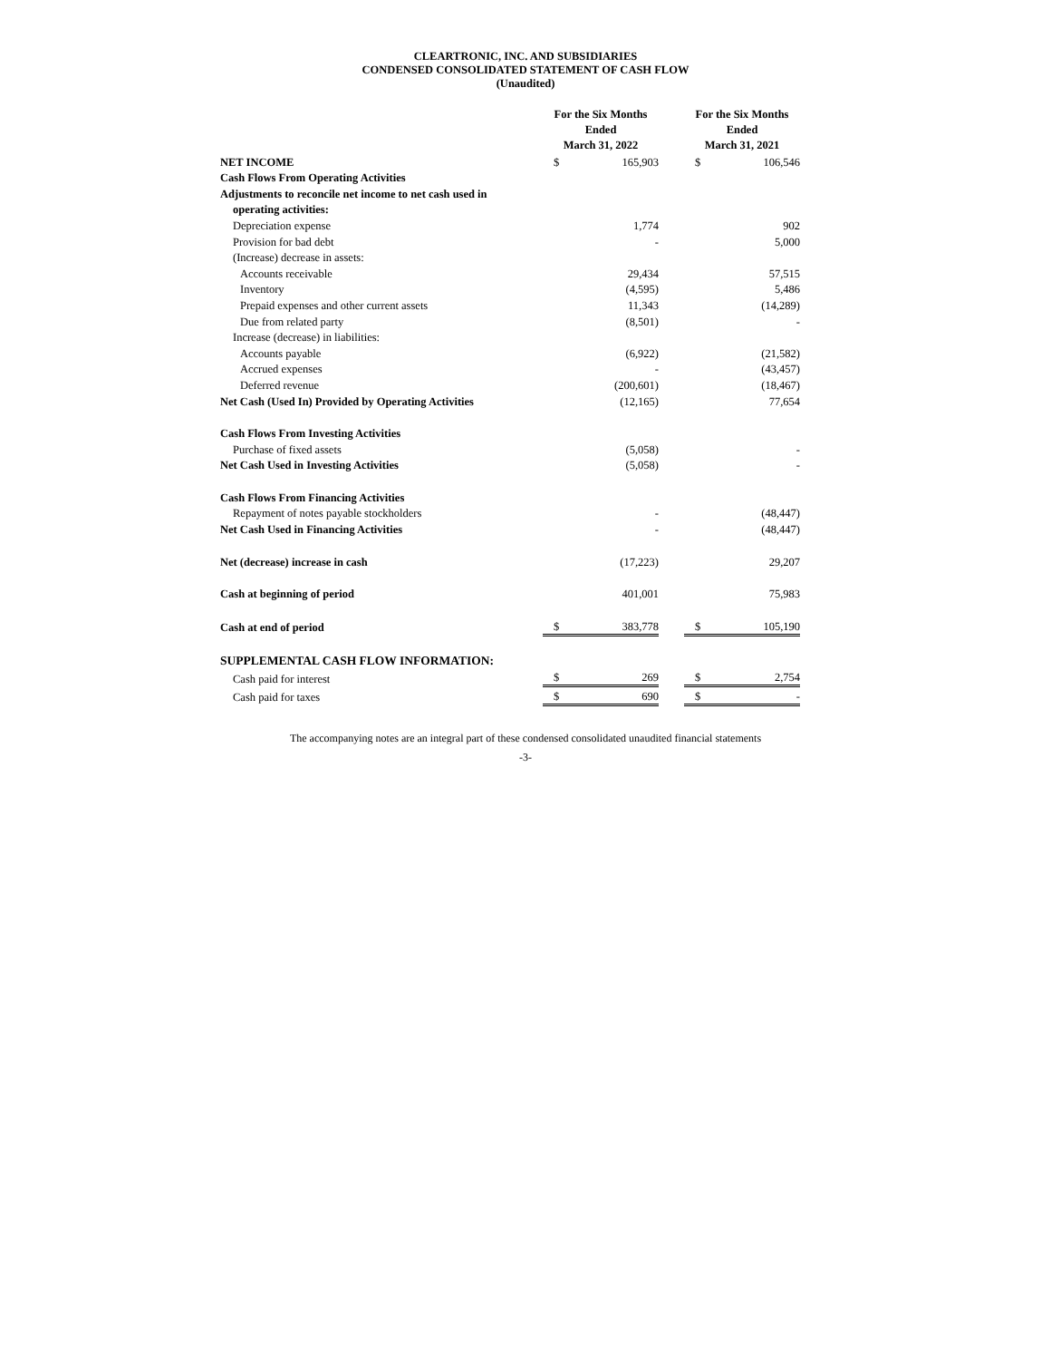CLEARTRONIC, INC. AND SUBSIDIARIES
CONDENSED CONSOLIDATED STATEMENT OF CASH FLOW
(Unaudited)
| | For the Six Months Ended March 31, 2022 | | | For the Six Months Ended March 31, 2021 | |
| --- | --- | --- | --- | --- | --- |
| NET INCOME | $ | 165,903 | | $ | 106,546 |
| Cash Flows From Operating Activities | | | | | |
| Adjustments to reconcile net income to net cash used in | | | | | |
| operating activities: | | | | | |
| Depreciation expense | | 1,774 | | | 902 |
| Provision for bad debt | | - | | | 5,000 |
| (Increase) decrease in assets: | | | | | |
| Accounts receivable | | 29,434 | | | 57,515 |
| Inventory | | (4,595) | | | 5,486 |
| Prepaid expenses and other current assets | | 11,343 | | | (14,289) |
| Due from related party | | (8,501) | | | - |
| Increase (decrease) in liabilities: | | | | | |
| Accounts payable | | (6,922) | | | (21,582) |
| Accrued expenses | | - | | | (43,457) |
| Deferred revenue | | (200,601) | | | (18,467) |
| Net Cash (Used In) Provided by Operating Activities | | (12,165) | | | 77,654 |
| Cash Flows From Investing Activities | | | | | |
| Purchase of fixed assets | | (5,058) | | | - |
| Net Cash Used in Investing Activities | | (5,058) | | | - |
| Cash Flows From Financing Activities | | | | | |
| Repayment of notes payable stockholders | | - | | | (48,447) |
| Net Cash Used in Financing Activities | | - | | | (48,447) |
| Net (decrease) increase in cash | | (17,223) | | | 29,207 |
| Cash at beginning of period | | 401,001 | | | 75,983 |
| Cash at end of period | $ | 383,778 | | $ | 105,190 |
| SUPPLEMENTAL CASH FLOW INFORMATION: | | | | | |
| Cash paid for interest | $ | 269 | | $ | 2,754 |
| Cash paid for taxes | $ | 690 | | $ | - |
The accompanying notes are an integral part of these condensed consolidated unaudited financial statements
-3-